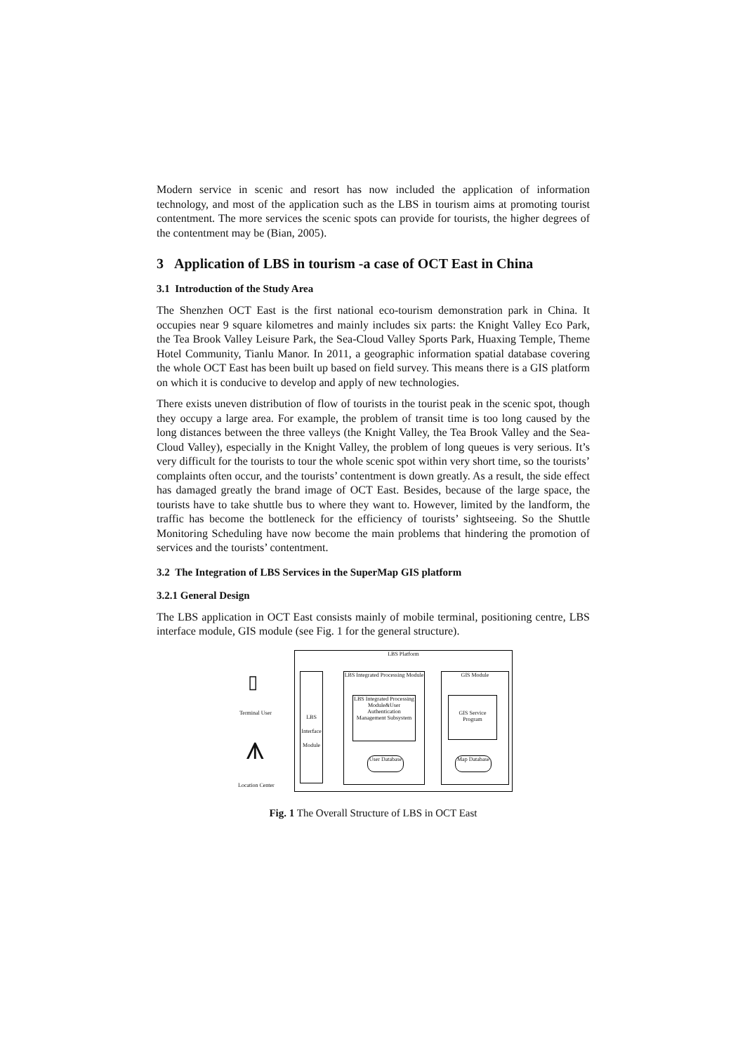Modern service in scenic and resort has now included the application of information technology, and most of the application such as the LBS in tourism aims at promoting tourist contentment. The more services the scenic spots can provide for tourists, the higher degrees of the contentment may be (Bian, 2005).
3 Application of LBS in tourism -a case of OCT East in China
3.1 Introduction of the Study Area
The Shenzhen OCT East is the first national eco-tourism demonstration park in China. It occupies near 9 square kilometres and mainly includes six parts: the Knight Valley Eco Park, the Tea Brook Valley Leisure Park, the Sea-Cloud Valley Sports Park, Huaxing Temple, Theme Hotel Community, Tianlu Manor. In 2011, a geographic information spatial database covering the whole OCT East has been built up based on field survey. This means there is a GIS platform on which it is conducive to develop and apply of new technologies.
There exists uneven distribution of flow of tourists in the tourist peak in the scenic spot, though they occupy a large area. For example, the problem of transit time is too long caused by the long distances between the three valleys (the Knight Valley, the Tea Brook Valley and the Sea-Cloud Valley), especially in the Knight Valley, the problem of long queues is very serious. It’s very difficult for the tourists to tour the whole scenic spot within very short time, so the tourists’ complaints often occur, and the tourists’ contentment is down greatly. As a result, the side effect has damaged greatly the brand image of OCT East. Besides, because of the large space, the tourists have to take shuttle bus to where they want to. However, limited by the landform, the traffic has become the bottleneck for the efficiency of tourists’ sightseeing. So the Shuttle Monitoring Scheduling have now become the main problems that hindering the promotion of services and the tourists’ contentment.
3.2 The Integration of LBS Services in the SuperMap GIS platform
3.2.1 General Design
The LBS application in OCT East consists mainly of mobile terminal, positioning centre, LBS interface module, GIS module (see Fig. 1 for the general structure).
LBS Platform
LBS Interface Module
LBS Integrated Processing Module
LBS Integrated Processing Module&User Authentication Management Subsystem
User Database
GIS Module
GIS Service Program
Map Database
Terminal User
Location Center
▯
⩚
Fig. 1 The Overall Structure of LBS in OCT East